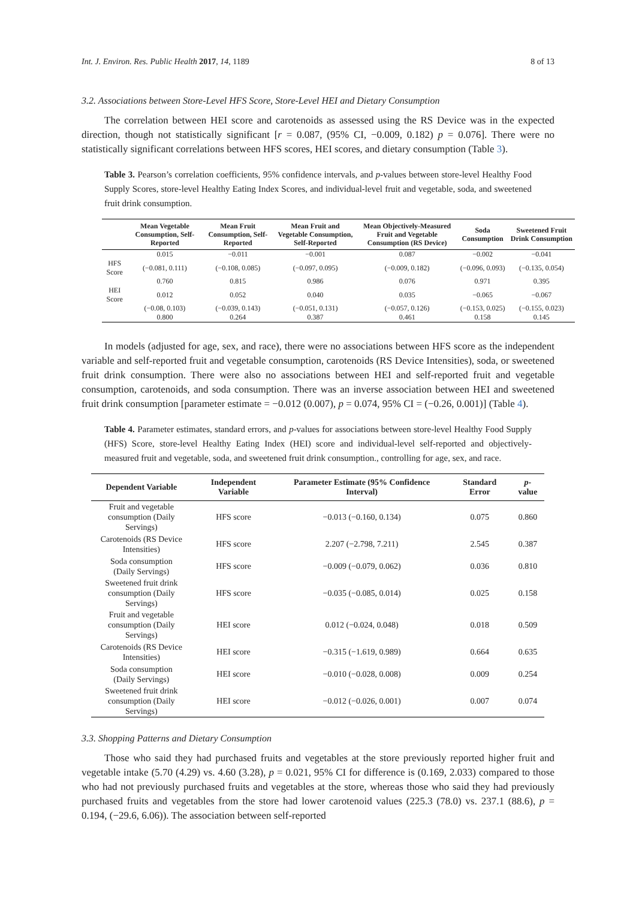Int. J. Environ. Res. Public Health 2017, 14, 1189 8 of 13
3.2. Associations between Store-Level HFS Score, Store-Level HEI and Dietary Consumption
The correlation between HEI score and carotenoids as assessed using the RS Device was in the expected direction, though not statistically significant [r = 0.087, (95% CI, −0.009, 0.182) p = 0.076]. There were no statistically significant correlations between HFS scores, HEI scores, and dietary consumption (Table 3).
Table 3. Pearson’s correlation coefficients, 95% confidence intervals, and p-values between store-level Healthy Food Supply Scores, store-level Healthy Eating Index Scores, and individual-level fruit and vegetable, soda, and sweetened fruit drink consumption.
| | Mean Vegetable Consumption, Self-Reported | Mean Fruit Consumption, Self-Reported | Mean Fruit and Vegetable Consumption, Self-Reported | Mean Objectively-Measured Fruit and Vegetable Consumption (RS Device) | Soda Consumption | Sweetened Fruit Drink Consumption |
| --- | --- | --- | --- | --- | --- | --- |
| | 0.015 | −0.011 | −0.001 | 0.087 | −0.002 | −0.041 |
| HFS Score | (−0.081, 0.111) | (−0.108, 0.085) | (−0.097, 0.095) | (−0.009, 0.182) | (−0.096, 0.093) | (−0.135, 0.054) |
| | 0.760 | 0.815 | 0.986 | 0.076 | 0.971 | 0.395 |
| HEI Score | 0.012 | 0.052 | 0.040 | 0.035 | −0.065 | −0.067 |
| | (−0.08, 0.103) | (−0.039, 0.143) | (−0.051, 0.131) | (−0.057, 0.126) | (−0.153, 0.025) | (−0.155, 0.023) |
| | 0.800 | 0.264 | 0.387 | 0.461 | 0.158 | 0.145 |
In models (adjusted for age, sex, and race), there were no associations between HFS score as the independent variable and self-reported fruit and vegetable consumption, carotenoids (RS Device Intensities), soda, or sweetened fruit drink consumption. There were also no associations between HEI and self-reported fruit and vegetable consumption, carotenoids, and soda consumption. There was an inverse association between HEI and sweetened fruit drink consumption [parameter estimate = −0.012 (0.007), p = 0.074, 95% CI = (−0.26, 0.001)] (Table 4).
Table 4. Parameter estimates, standard errors, and p-values for associations between store-level Healthy Food Supply (HFS) Score, store-level Healthy Eating Index (HEI) score and individual-level self-reported and objectively-measured fruit and vegetable, soda, and sweetened fruit drink consumption., controlling for age, sex, and race.
| Dependent Variable | Independent Variable | Parameter Estimate (95% Confidence Interval) | Standard Error | p -value |
| --- | --- | --- | --- | --- |
| Fruit and vegetable consumption (Daily Servings) | HFS score | −0.013 (−0.160, 0.134) | 0.075 | 0.860 |
| Carotenoids (RS Device Intensities) | HFS score | 2.207 (−2.798, 7.211) | 2.545 | 0.387 |
| Soda consumption (Daily Servings) | HFS score | −0.009 (−0.079, 0.062) | 0.036 | 0.810 |
| Sweetened fruit drink consumption (Daily Servings) | HFS score | −0.035 (−0.085, 0.014) | 0.025 | 0.158 |
| Fruit and vegetable consumption (Daily Servings) | HEI score | 0.012 (−0.024, 0.048) | 0.018 | 0.509 |
| Carotenoids (RS Device Intensities) | HEI score | −0.315 (−1.619, 0.989) | 0.664 | 0.635 |
| Soda consumption (Daily Servings) | HEI score | −0.010 (−0.028, 0.008) | 0.009 | 0.254 |
| Sweetened fruit drink consumption (Daily Servings) | HEI score | −0.012 (−0.026, 0.001) | 0.007 | 0.074 |
3.3. Shopping Patterns and Dietary Consumption
Those who said they had purchased fruits and vegetables at the store previously reported higher fruit and vegetable intake (5.70 (4.29) vs. 4.60 (3.28), p = 0.021, 95% CI for difference is (0.169, 2.033) compared to those who had not previously purchased fruits and vegetables at the store, whereas those who said they had previously purchased fruits and vegetables from the store had lower carotenoid values (225.3 (78.0) vs. 237.1 (88.6), p = 0.194, (−29.6, 6.06)). The association between self-reported